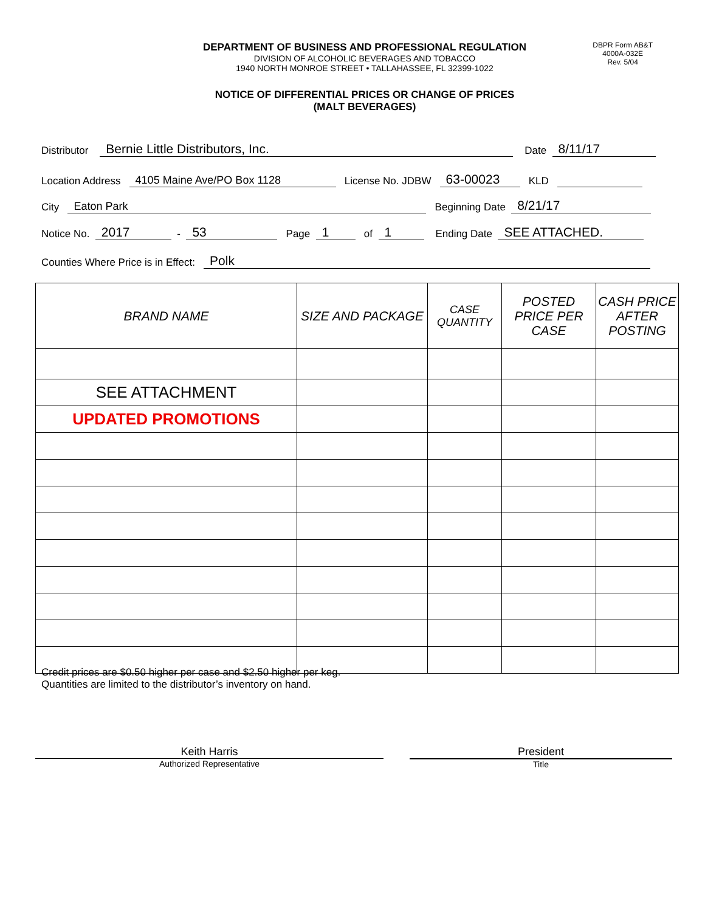DEPARTMENT OF BUSINESS AND PROFESSIONAL REGULATION
DIVISION OF ALCOHOLIC BEVERAGES AND TOBACCO
1940 NORTH MONROE STREET • TALLAHASSEE, FL 32399-1022
DBPR Form AB&T
4000A-032E
Rev. 5/04
NOTICE OF DIFFERENTIAL PRICES OR CHANGE OF PRICES
(MALT BEVERAGES)
Distributor Bernie Little Distributors, Inc. Date 8/11/17
Location Address 4105 Maine Ave/PO Box 1128 License No. JDBW 63-00023 KLD
City Eaton Park Beginning Date 8/21/17
Notice No. 2017 - 53 Page 1 of 1 Ending Date SEE ATTACHED.
Counties Where Price is in Effect: Polk
| BRAND NAME | SIZE AND PACKAGE | CASE QUANTITY | POSTED PRICE PER CASE | CASH PRICE AFTER POSTING |
| --- | --- | --- | --- | --- |
| SEE ATTACHMENT | | | | |
| UPDATED PROMOTIONS | | | | |
Credit prices are $0.50 higher per case and $2.50 higher per keg.
Quantities are limited to the distributor’s inventory on hand.
Keith Harris
Authorized Representative
President
Title